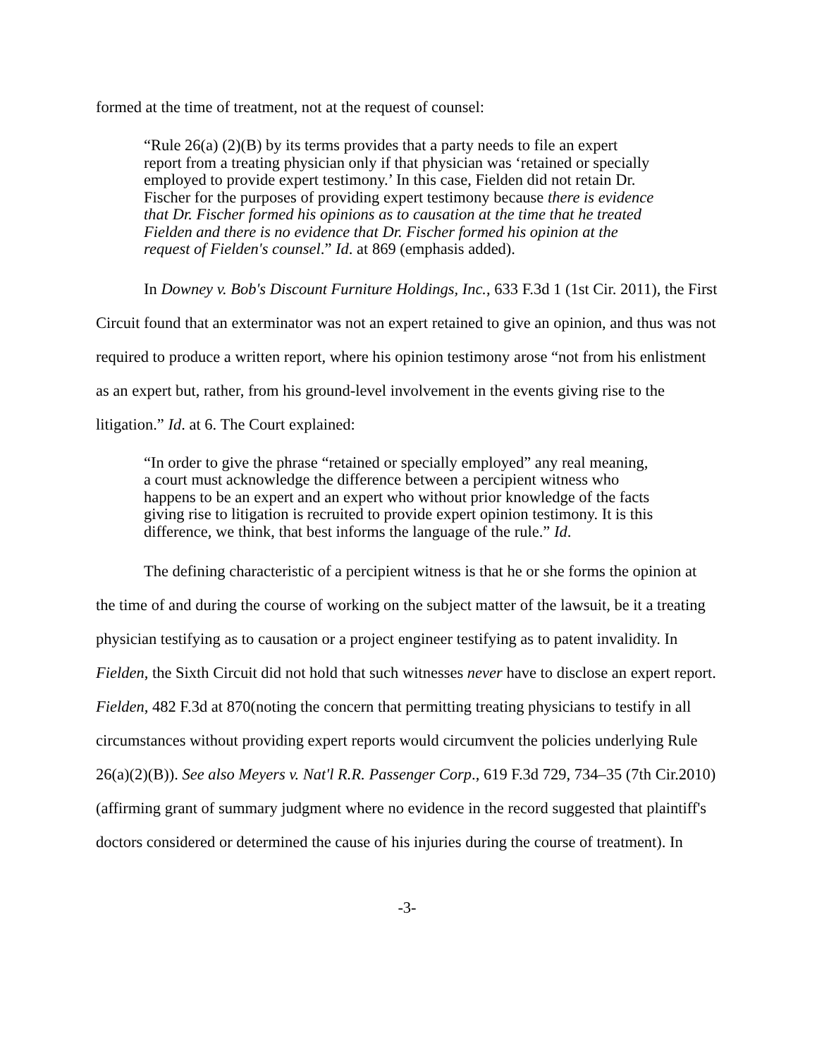formed at the time of treatment, not at the request of counsel:
“Rule 26(a) (2)(B) by its terms provides that a party needs to file an expert report from a treating physician only if that physician was ‘retained or specially employed to provide expert testimony.’ In this case, Fielden did not retain Dr. Fischer for the purposes of providing expert testimony because there is evidence that Dr. Fischer formed his opinions as to causation at the time that he treated Fielden and there is no evidence that Dr. Fischer formed his opinion at the request of Fielden's counsel.” Id. at 869 (emphasis added).
In Downey v. Bob's Discount Furniture Holdings, Inc., 633 F.3d 1 (1st Cir. 2011), the First Circuit found that an exterminator was not an expert retained to give an opinion, and thus was not required to produce a written report, where his opinion testimony arose “not from his enlistment as an expert but, rather, from his ground-level involvement in the events giving rise to the litigation.” Id. at 6. The Court explained:
“In order to give the phrase “retained or specially employed” any real meaning, a court must acknowledge the difference between a percipient witness who happens to be an expert and an expert who without prior knowledge of the facts giving rise to litigation is recruited to provide expert opinion testimony. It is this difference, we think, that best informs the language of the rule.” Id.
The defining characteristic of a percipient witness is that he or she forms the opinion at the time of and during the course of working on the subject matter of the lawsuit, be it a treating physician testifying as to causation or a project engineer testifying as to patent invalidity. In Fielden, the Sixth Circuit did not hold that such witnesses never have to disclose an expert report. Fielden, 482 F.3d at 870(noting the concern that permitting treating physicians to testify in all circumstances without providing expert reports would circumvent the policies underlying Rule 26(a)(2)(B)). See also Meyers v. Nat'l R.R. Passenger Corp., 619 F.3d 729, 734–35 (7th Cir.2010) (affirming grant of summary judgment where no evidence in the record suggested that plaintiff's doctors considered or determined the cause of his injuries during the course of treatment). In
-3-